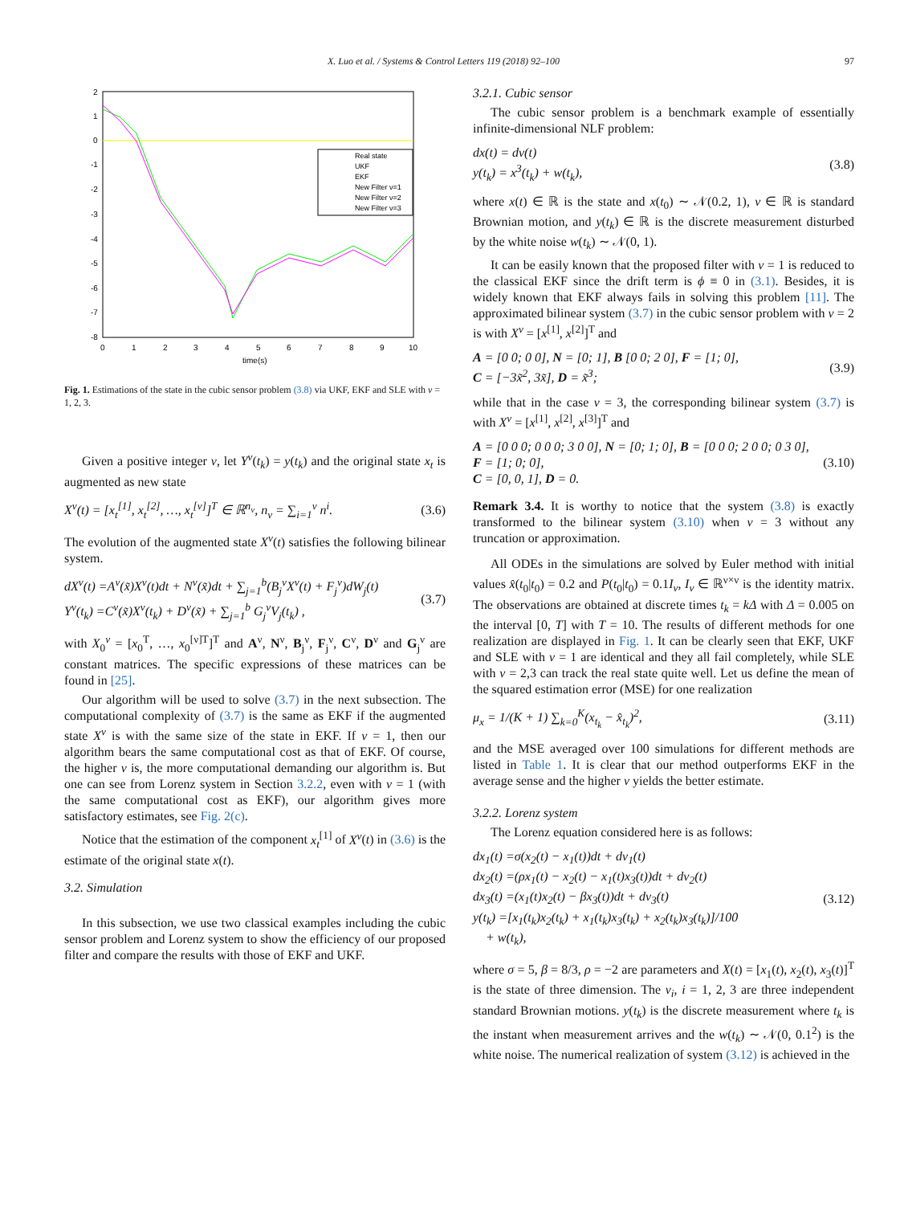X. Luo et al. / Systems & Control Letters 119 (2018) 92–100 97
2
1
0
-1
-2
-3
-4
-5
-6
-7
-8
0
1
2
3
4
5
6
7
8
9
10
time(s)
Real state
UKF
EKF
New Filter ν=1
New Filter ν=2
New Filter ν=3
Fig. 1. Estimations of the state in the cubic sensor problem (3.8) via UKF, EKF and SLE with ν = 1, 2, 3.
Given a positive integer ν, let Y<sup>ν</sup>(t<sub>k</sub>) = y(t<sub>k</sub>) and the original state x<sub>t</sub> is augmented as new state
X<sup>ν</sup>(t) = [x<sub>t</sub><sup>[1]</sup>, x<sub>t</sub><sup>[2]</sup>, …, x<sub>t</sub><sup>[ν]</sup>]<sup>T</sup> ∈ ℝ<sup>n<sub>ν</sub></sup>, n<sub>ν</sub> = ∑<sub>i=1</sub><sup>ν</sup> n<sup>i</sup>. (3.6)
The evolution of the augmented state X<sup>ν</sup>(t) satisfies the following bilinear system.
dX<sup>ν</sup>(t) =A<sup>ν</sup>(x̃)X<sup>ν</sup>(t)dt + N<sup>ν</sup>(x̃)dt + ∑<sub>j=1</sub><sup>b</sup>(B<sub>j</sub><sup>ν</sup>X<sup>ν</sup>(t) + F<sub>j</sub><sup>ν</sup>)dW<sub>j</sub>(t)
Y<sup>ν</sup>(t<sub>k</sub>) =C<sup>ν</sup>(x̃)X<sup>ν</sup>(t<sub>k</sub>) + D<sup>ν</sup>(x̃) + ∑<sub>j=1</sub><sup>b</sup> G<sub>j</sub><sup>ν</sup>V<sub>j</sub>(t<sub>k</sub>) , (3.7)
with X<sub>0</sub><sup>ν</sup> = [x<sub>0</sub><sup>T</sup>, …, x<sub>0</sub><sup>[ν]T</sup>]<sup>T</sup> and A<sup>ν</sup>, N<sup>ν</sup>, B<sub>j</sub><sup>ν</sup>, F<sub>j</sub><sup>ν</sup>, C<sup>ν</sup>, D<sup>ν</sup> and G<sub>j</sub><sup>ν</sup> are constant matrices. The specific expressions of these matrices can be found in [25].
Our algorithm will be used to solve (3.7) in the next subsection. The computational complexity of (3.7) is the same as EKF if the augmented state X<sup>ν</sup> is with the same size of the state in EKF. If ν = 1, then our algorithm bears the same computational cost as that of EKF. Of course, the higher ν is, the more computational demanding our algorithm is. But one can see from Lorenz system in Section 3.2.2, even with ν = 1 (with the same computational cost as EKF), our algorithm gives more satisfactory estimates, see Fig. 2(c).
Notice that the estimation of the component x<sub>t</sub><sup>[1]</sup> of X<sup>ν</sup>(t) in (3.6) is the estimate of the original state x(t).
3.2. Simulation
In this subsection, we use two classical examples including the cubic sensor problem and Lorenz system to show the efficiency of our proposed filter and compare the results with those of EKF and UKF.
3.2.1. Cubic sensor
The cubic sensor problem is a benchmark example of essentially infinite-dimensional NLF problem:
dx(t) = dv(t)
y(t<sub>k</sub>) = x<sup>3</sup>(t<sub>k</sub>) + w(t<sub>k</sub>), (3.8)
where x(t) ∈ ℝ is the state and x(t<sub>0</sub>) ∼ 𝒩(0.2, 1), v ∈ ℝ is standard Brownian motion, and y(t<sub>k</sub>) ∈ ℝ is the discrete measurement disturbed by the white noise w(t<sub>k</sub>) ∼ 𝒩(0, 1).
It can be easily known that the proposed filter with ν = 1 is reduced to the classical EKF since the drift term is ϕ ≡ 0 in (3.1). Besides, it is widely known that EKF always fails in solving this problem [11]. The approximated bilinear system (3.7) in the cubic sensor problem with ν = 2 is with X<sup>ν</sup> = [x<sup>[1]</sup>, x<sup>[2]</sup>]<sup>T</sup> and
A = [0 0; 0 0], N = [0; 1], B [0 0; 2 0], F = [1; 0],
C = [−3x̃<sup>2</sup>, 3x̃], D = x̃<sup>3</sup>; (3.9)
while that in the case ν = 3, the corresponding bilinear system (3.7) is with X<sup>ν</sup> = [x<sup>[1]</sup>, x<sup>[2]</sup>, x<sup>[3]</sup>]<sup>T</sup> and
A = [0 0 0; 0 0 0; 3 0 0], N = [0; 1; 0], B = [0 0 0; 2 0 0; 0 3 0],
F = [1; 0; 0],
C = [0, 0, 1], D = 0. (3.10)
Remark 3.4. It is worthy to notice that the system (3.8) is exactly transformed to the bilinear system (3.10) when ν = 3 without any truncation or approximation.
All ODEs in the simulations are solved by Euler method with initial values x̂(t<sub>0</sub>|t<sub>0</sub>) = 0.2 and P(t<sub>0</sub>|t<sub>0</sub>) = 0.1I<sub>ν</sub>, I<sub>ν</sub> ∈ ℝ<sup>ν×ν</sup> is the identity matrix. The observations are obtained at discrete times t<sub>k</sub> = kΔ with Δ = 0.005 on the interval [0, T] with T = 10. The results of different methods for one realization are displayed in Fig. 1. It can be clearly seen that EKF, UKF and SLE with ν = 1 are identical and they all fail completely, while SLE with ν = 2,3 can track the real state quite well. Let us define the mean of the squared estimation error (MSE) for one realization
μ<sub>x</sub> = 1/(K + 1) ∑<sub>k=0</sub><sup>K</sup>(x<sub>t<sub>k</sub></sub> − x̂<sub>t<sub>k</sub></sub>)<sup>2</sup>, (3.11)
and the MSE averaged over 100 simulations for different methods are listed in Table 1. It is clear that our method outperforms EKF in the average sense and the higher ν yields the better estimate.
3.2.2. Lorenz system
The Lorenz equation considered here is as follows:
dx<sub>1</sub>(t) =σ(x<sub>2</sub>(t) − x<sub>1</sub>(t))dt + dv<sub>1</sub>(t)
dx<sub>2</sub>(t) =(ρx<sub>1</sub>(t) − x<sub>2</sub>(t) − x<sub>1</sub>(t)x<sub>3</sub>(t))dt + dv<sub>2</sub>(t)
dx<sub>3</sub>(t) =(x<sub>1</sub>(t)x<sub>2</sub>(t) − βx<sub>3</sub>(t))dt + dv<sub>3</sub>(t)
y(t<sub>k</sub>) =[x<sub>1</sub>(t<sub>k</sub>)x<sub>2</sub>(t<sub>k</sub>) + x<sub>1</sub>(t<sub>k</sub>)x<sub>3</sub>(t<sub>k</sub>) + x<sub>2</sub>(t<sub>k</sub>)x<sub>3</sub>(t<sub>k</sub>)]/100
+ w(t<sub>k</sub>), (3.12)
where σ = 5, β = 8/3, ρ = −2 are parameters and X(t) = [x<sub>1</sub>(t), x<sub>2</sub>(t), x<sub>3</sub>(t)]<sup>T</sup> is the state of three dimension. The v<sub>i</sub>, i = 1, 2, 3 are three independent standard Brownian motions. y(t<sub>k</sub>) is the discrete measurement where t<sub>k</sub> is the instant when measurement arrives and the w(t<sub>k</sub>) ∼ 𝒩(0, 0.1<sup>2</sup>) is the white noise. The numerical realization of system (3.12) is achieved in the